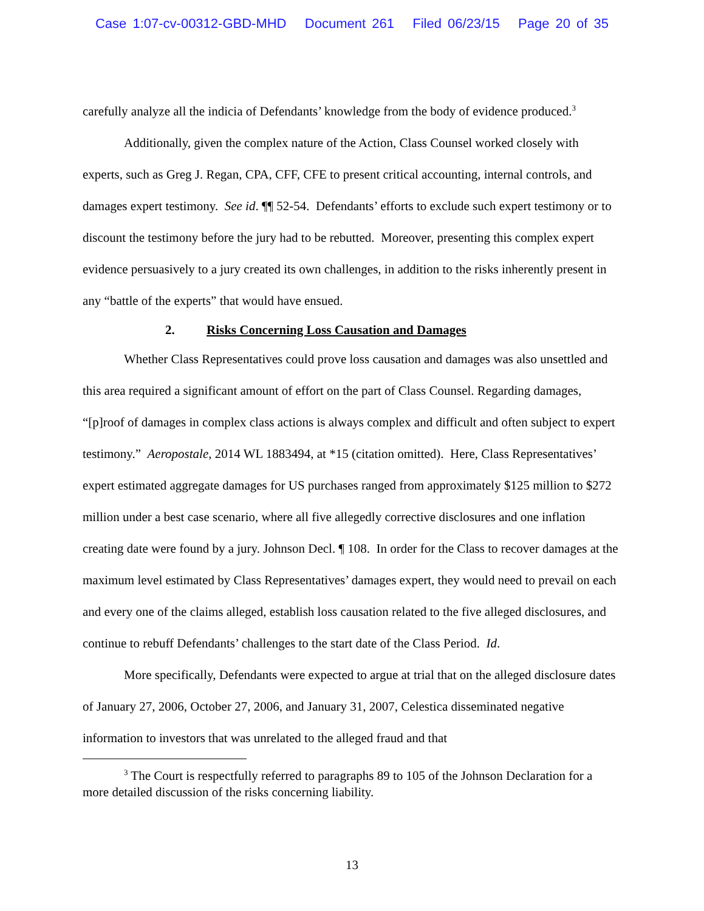Case 1:07-cv-00312-GBD-MHD Document 261 Filed 06/23/15 Page 20 of 35
carefully analyze all the indicia of Defendants’ knowledge from the body of evidence produced.<sup>3</sup>
Additionally, given the complex nature of the Action, Class Counsel worked closely with experts, such as Greg J. Regan, CPA, CFF, CFE to present critical accounting, internal controls, and damages expert testimony. See id. ¶¶ 52-54. Defendants’ efforts to exclude such expert testimony or to discount the testimony before the jury had to be rebutted. Moreover, presenting this complex expert evidence persuasively to a jury created its own challenges, in addition to the risks inherently present in any “battle of the experts” that would have ensued.
2. Risks Concerning Loss Causation and Damages
Whether Class Representatives could prove loss causation and damages was also unsettled and this area required a significant amount of effort on the part of Class Counsel. Regarding damages, “[p]roof of damages in complex class actions is always complex and difficult and often subject to expert testimony.” Aeropostale, 2014 WL 1883494, at *15 (citation omitted). Here, Class Representatives’ expert estimated aggregate damages for US purchases ranged from approximately $125 million to $272 million under a best case scenario, where all five allegedly corrective disclosures and one inflation creating date were found by a jury. Johnson Decl. ¶ 108. In order for the Class to recover damages at the maximum level estimated by Class Representatives’ damages expert, they would need to prevail on each and every one of the claims alleged, establish loss causation related to the five alleged disclosures, and continue to rebuff Defendants’ challenges to the start date of the Class Period. Id.
More specifically, Defendants were expected to argue at trial that on the alleged disclosure dates of January 27, 2006, October 27, 2006, and January 31, 2007, Celestica disseminated negative information to investors that was unrelated to the alleged fraud and that
<sup>3</sup> The Court is respectfully referred to paragraphs 89 to 105 of the Johnson Declaration for a more detailed discussion of the risks concerning liability.
13